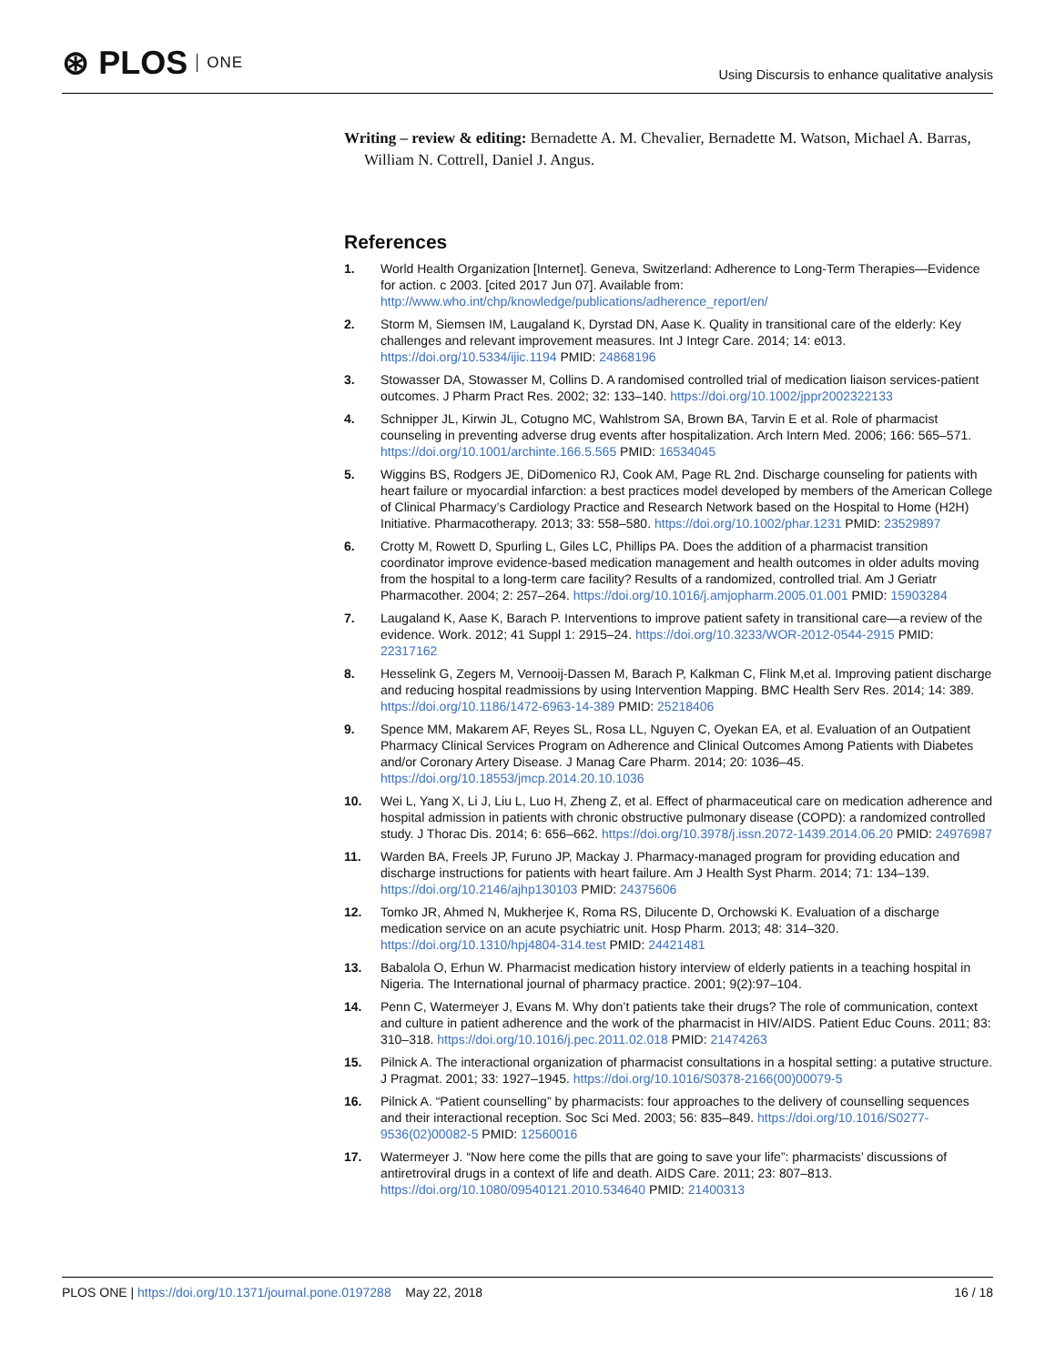⊛ PLOS ONE
Using Discursis to enhance qualitative analysis
Writing – review & editing: Bernadette A. M. Chevalier, Bernadette M. Watson, Michael A. Barras, William N. Cottrell, Daniel J. Angus.
References
1. World Health Organization [Internet]. Geneva, Switzerland: Adherence to Long-Term Therapies—Evidence for action. c 2003. [cited 2017 Jun 07]. Available from: http://www.who.int/chp/knowledge/publications/adherence_report/en/
2. Storm M, Siemsen IM, Laugaland K, Dyrstad DN, Aase K. Quality in transitional care of the elderly: Key challenges and relevant improvement measures. Int J Integr Care. 2014; 14: e013. https://doi.org/10.5334/ijic.1194 PMID: 24868196
3. Stowasser DA, Stowasser M, Collins D. A randomised controlled trial of medication liaison services-patient outcomes. J Pharm Pract Res. 2002; 32: 133–140. https://doi.org/10.1002/jppr2002322133
4. Schnipper JL, Kirwin JL, Cotugno MC, Wahlstrom SA, Brown BA, Tarvin E et al. Role of pharmacist counseling in preventing adverse drug events after hospitalization. Arch Intern Med. 2006; 166: 565–571. https://doi.org/10.1001/archinte.166.5.565 PMID: 16534045
5. Wiggins BS, Rodgers JE, DiDomenico RJ, Cook AM, Page RL 2nd. Discharge counseling for patients with heart failure or myocardial infarction: a best practices model developed by members of the American College of Clinical Pharmacy’s Cardiology Practice and Research Network based on the Hospital to Home (H2H) Initiative. Pharmacotherapy. 2013; 33: 558–580. https://doi.org/10.1002/phar.1231 PMID: 23529897
6. Crotty M, Rowett D, Spurling L, Giles LC, Phillips PA. Does the addition of a pharmacist transition coordinator improve evidence-based medication management and health outcomes in older adults moving from the hospital to a long-term care facility? Results of a randomized, controlled trial. Am J Geriatr Pharmacother. 2004; 2: 257–264. https://doi.org/10.1016/j.amjopharm.2005.01.001 PMID: 15903284
7. Laugaland K, Aase K, Barach P. Interventions to improve patient safety in transitional care—a review of the evidence. Work. 2012; 41 Suppl 1: 2915–24. https://doi.org/10.3233/WOR-2012-0544-2915 PMID: 22317162
8. Hesselink G, Zegers M, Vernooij-Dassen M, Barach P, Kalkman C, Flink M,et al. Improving patient discharge and reducing hospital readmissions by using Intervention Mapping. BMC Health Serv Res. 2014; 14: 389. https://doi.org/10.1186/1472-6963-14-389 PMID: 25218406
9. Spence MM, Makarem AF, Reyes SL, Rosa LL, Nguyen C, Oyekan EA, et al. Evaluation of an Outpatient Pharmacy Clinical Services Program on Adherence and Clinical Outcomes Among Patients with Diabetes and/or Coronary Artery Disease. J Manag Care Pharm. 2014; 20: 1036–45. https://doi.org/10.18553/jmcp.2014.20.10.1036
10. Wei L, Yang X, Li J, Liu L, Luo H, Zheng Z, et al. Effect of pharmaceutical care on medication adherence and hospital admission in patients with chronic obstructive pulmonary disease (COPD): a randomized controlled study. J Thorac Dis. 2014; 6: 656–662. https://doi.org/10.3978/j.issn.2072-1439.2014.06.20 PMID: 24976987
11. Warden BA, Freels JP, Furuno JP, Mackay J. Pharmacy-managed program for providing education and discharge instructions for patients with heart failure. Am J Health Syst Pharm. 2014; 71: 134–139. https://doi.org/10.2146/ajhp130103 PMID: 24375606
12. Tomko JR, Ahmed N, Mukherjee K, Roma RS, Dilucente D, Orchowski K. Evaluation of a discharge medication service on an acute psychiatric unit. Hosp Pharm. 2013; 48: 314–320. https://doi.org/10.1310/hpj4804-314.test PMID: 24421481
13. Babalola O, Erhun W. Pharmacist medication history interview of elderly patients in a teaching hospital in Nigeria. The International journal of pharmacy practice. 2001; 9(2):97–104.
14. Penn C, Watermeyer J, Evans M. Why don’t patients take their drugs? The role of communication, context and culture in patient adherence and the work of the pharmacist in HIV/AIDS. Patient Educ Couns. 2011; 83: 310–318. https://doi.org/10.1016/j.pec.2011.02.018 PMID: 21474263
15. Pilnick A. The interactional organization of pharmacist consultations in a hospital setting: a putative structure. J Pragmat. 2001; 33: 1927–1945. https://doi.org/10.1016/S0378-2166(00)00079-5
16. Pilnick A. “Patient counselling” by pharmacists: four approaches to the delivery of counselling sequences and their interactional reception. Soc Sci Med. 2003; 56: 835–849. https://doi.org/10.1016/S0277-9536(02)00082-5 PMID: 12560016
17. Watermeyer J. “Now here come the pills that are going to save your life”: pharmacists’ discussions of antiretroviral drugs in a context of life and death. AIDS Care. 2011; 23: 807–813. https://doi.org/10.1080/09540121.2010.534640 PMID: 21400313
PLOS ONE | https://doi.org/10.1371/journal.pone.0197288 May 22, 2018 16 / 18